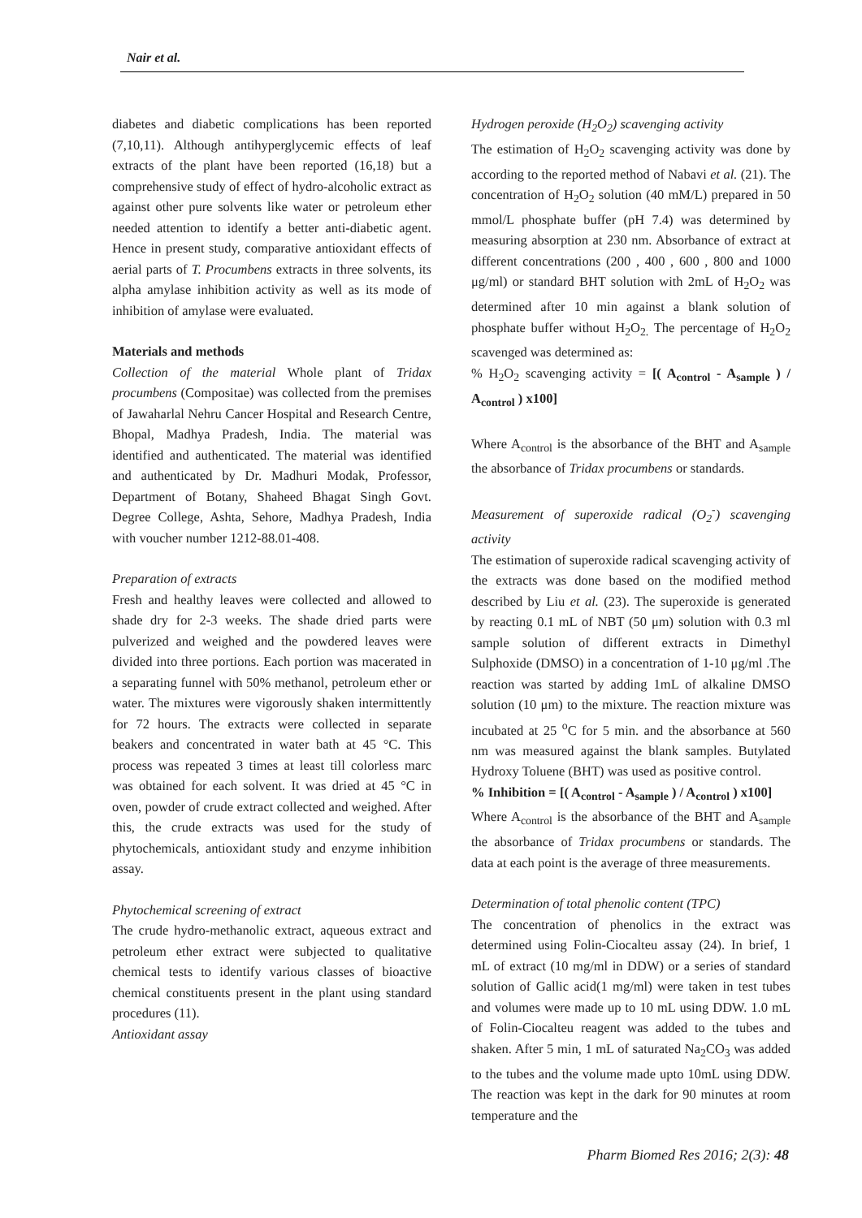Nair et al.
diabetes and diabetic complications has been reported (7,10,11). Although antihyperglycemic effects of leaf extracts of the plant have been reported (16,18) but a comprehensive study of effect of hydro-alcoholic extract as against other pure solvents like water or petroleum ether needed attention to identify a better anti-diabetic agent. Hence in present study, comparative antioxidant effects of aerial parts of T. Procumbens extracts in three solvents, its alpha amylase inhibition activity as well as its mode of inhibition of amylase were evaluated.
Materials and methods
Collection of the material Whole plant of Tridax procumbens (Compositae) was collected from the premises of Jawaharlal Nehru Cancer Hospital and Research Centre, Bhopal, Madhya Pradesh, India. The material was identified and authenticated. The material was identified and authenticated by Dr. Madhuri Modak, Professor, Department of Botany, Shaheed Bhagat Singh Govt. Degree College, Ashta, Sehore, Madhya Pradesh, India with voucher number 1212-88.01-408.
Preparation of extracts
Fresh and healthy leaves were collected and allowed to shade dry for 2-3 weeks. The shade dried parts were pulverized and weighed and the powdered leaves were divided into three portions. Each portion was macerated in a separating funnel with 50% methanol, petroleum ether or water. The mixtures were vigorously shaken intermittently for 72 hours. The extracts were collected in separate beakers and concentrated in water bath at 45 °C. This process was repeated 3 times at least till colorless marc was obtained for each solvent. It was dried at 45 °C in oven, powder of crude extract collected and weighed. After this, the crude extracts was used for the study of phytochemicals, antioxidant study and enzyme inhibition assay.
Phytochemical screening of extract
The crude hydro-methanolic extract, aqueous extract and petroleum ether extract were subjected to qualitative chemical tests to identify various classes of bioactive chemical constituents present in the plant using standard procedures (11).
Antioxidant assay
Hydrogen peroxide (H<sub>2</sub>O<sub>2</sub>) scavenging activity
The estimation of H<sub>2</sub>O<sub>2</sub> scavenging activity was done by according to the reported method of Nabavi et al. (21). The concentration of H<sub>2</sub>O<sub>2</sub> solution (40 mM/L) prepared in 50 mmol/L phosphate buffer (pH 7.4) was determined by measuring absorption at 230 nm. Absorbance of extract at different concentrations (200 , 400 , 600 , 800 and 1000 μg/ml) or standard BHT solution with 2mL of H<sub>2</sub>O<sub>2</sub> was determined after 10 min against a blank solution of phosphate buffer without H<sub>2</sub>O<sub>2.</sub> The percentage of H<sub>2</sub>O<sub>2</sub> scavenged was determined as:
% H<sub>2</sub>O<sub>2</sub> scavenging activity = [( A<sub>control</sub> - A<sub>sample</sub> ) / A<sub>control</sub> ) x100]
Where A<sub>control</sub> is the absorbance of the BHT and A<sub>sample</sub> the absorbance of Tridax procumbens or standards.
Measurement of superoxide radical (O<sub>2</sub><sup>-</sup>) scavenging activity
The estimation of superoxide radical scavenging activity of the extracts was done based on the modified method described by Liu et al. (23). The superoxide is generated by reacting 0.1 mL of NBT (50 μm) solution with 0.3 ml sample solution of different extracts in Dimethyl Sulphoxide (DMSO) in a concentration of 1-10 μg/ml .The reaction was started by adding 1mL of alkaline DMSO solution (10 μm) to the mixture. The reaction mixture was incubated at 25 <sup>o</sup>C for 5 min. and the absorbance at 560 nm was measured against the blank samples. Butylated Hydroxy Toluene (BHT) was used as positive control.
% Inhibition = [( A<sub>control</sub> - A<sub>sample</sub> ) / A<sub>control</sub> ) x100]
Where A<sub>control</sub> is the absorbance of the BHT and A<sub>sample</sub> the absorbance of Tridax procumbens or standards. The data at each point is the average of three measurements.
Determination of total phenolic content (TPC)
The concentration of phenolics in the extract was determined using Folin-Ciocalteu assay (24). In brief, 1 mL of extract (10 mg/ml in DDW) or a series of standard solution of Gallic acid(1 mg/ml) were taken in test tubes and volumes were made up to 10 mL using DDW. 1.0 mL of Folin-Ciocalteu reagent was added to the tubes and shaken. After 5 min, 1 mL of saturated Na<sub>2</sub>CO<sub>3</sub> was added to the tubes and the volume made upto 10mL using DDW. The reaction was kept in the dark for 90 minutes at room temperature and the
Pharm Biomed Res 2016; 2(3): 48